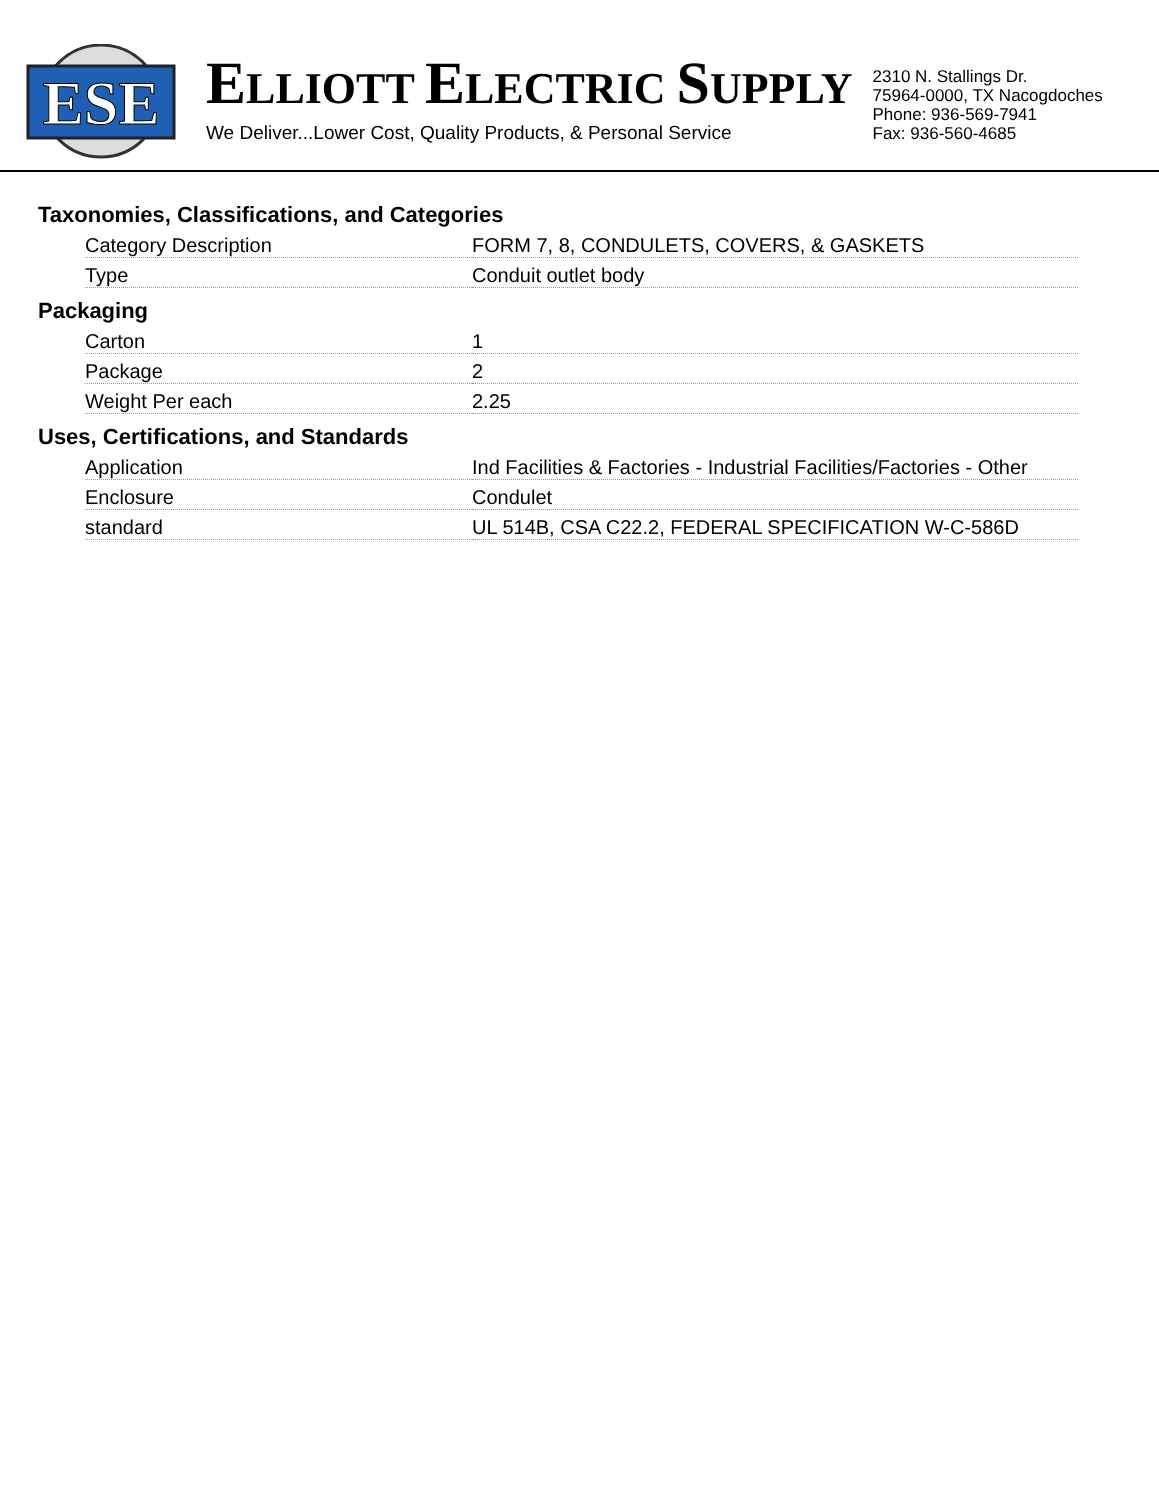ESE
ELLIOTT ELECTRIC SUPPLY
We Deliver...Lower Cost, Quality Products, & Personal Service
2310 N. Stallings Dr.
75964-0000, TX Nacogdoches
Phone: 936-569-7941
Fax: 936-560-4685
Taxonomies, Classifications, and Categories
| Category Description | FORM 7, 8, CONDULETS, COVERS, & GASKETS |
| Type | Conduit outlet body |
Packaging
| Carton | 1 |
| Package | 2 |
| Weight Per each | 2.25 |
Uses, Certifications, and Standards
| Application | Ind Facilities & Factories - Industrial Facilities/Factories - Other |
| Enclosure | Condulet |
| standard | UL 514B, CSA C22.2, FEDERAL SPECIFICATION W-C-586D |